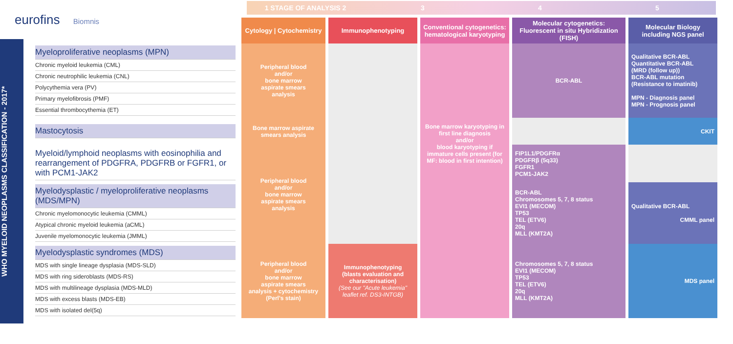eurofins Biomnis
WHO MYELOID NEOPLASMS CLASSIFICATION - 2017*
1 STAGE OF ANALYSIS 2 3 4 5
| | Cytology / Cytochemistry | Immunophenotyping | Conventional cytogenetics: hematological karyotyping | Molecular cytogenetics: Fluorescent in situ Hybridization (FISH) | Molecular Biology including NGS panel |
| --- | --- | --- | --- | --- | --- |
| Myeloproliferative neoplasms (MPN) Chronic myeloid leukemia (CML) Chronic neutrophilic leukemia (CNL) Polycythemia vera (PV) Primary myelofibrosis (PMF) Essential thrombocythemia (ET) | Peripheral blood and/or bone marrow aspirate smears analysis | | Bone marrow karyotyping in first line diagnosis and/or blood karyotyping if immature cells present (for MF: blood in first intention) | BCR-ABL | Qualitative BCR-ABL Quantitative BCR-ABL (MRD (follow up)) BCR-ABL mutation (Resistance to imatinib) MPN - Diagnosis panel MPN - Prognosis panel |
| Mastocytosis | Bone marrow aspirate smears analysis | | | | CKIT |
| Myeloid/lymphoid neoplasms with eosinophilia and rearrangement of PDGFRA, PDGFRB or FGFR1, or with PCM1-JAK2 | Peripheral blood and/or bone marrow aspirate smears analysis | | | FIP1L1/PDGFRα PDGFRβ (5q33) FGFR1 PCM1-JAK2 | |
| Myelodysplastic / myeloproliferative neoplasms (MDS/MPN) Chronic myelomonocytic leukemia (CMML) Atypical chronic myeloid leukemia (aCML) Juvenile myelomonocytic leukemia (JMML) | | | | BCR-ABL Chromosomes 5, 7, 8 status EVI1 (MECOM) TP53 TEL (ETV6) 20q MLL (KMT2A) | Qualitative BCR-ABL CMML panel |
| Myelodysplastic syndromes (MDS) MDS with single lineage dysplasia (MDS-SLD) MDS with ring sideroblasts (MDS-RS) MDS with multilineage dysplasia (MDS-MLD) MDS with excess blasts (MDS-EB) MDS with isolated del(5q) | Peripheral blood and/or bone marrow aspirate smears analysis + cytochemistry (Perl's stain) | Immunophenotyping (blasts evaluation and characterisation) (See our "Acute leukemia" leaflet ref. DS3-INTGB) | | Chromosomes 5, 7, 8 status EVI1 (MECOM) TP53 TEL (ETV6) 20q MLL (KMT2A) | MDS panel |